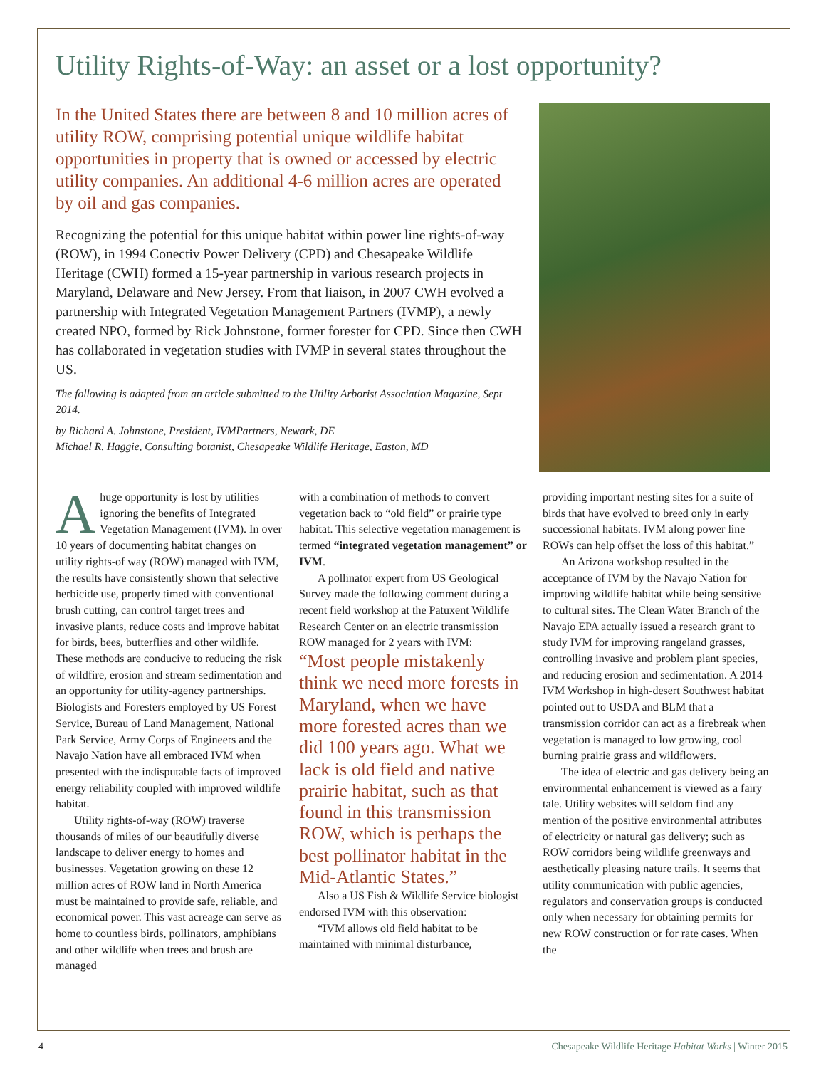Utility Rights-of-Way: an asset or a lost opportunity?
In the United States there are between 8 and 10 million acres of utility ROW, comprising potential unique wildlife habitat opportunities in property that is owned or accessed by electric utility companies. An additional 4-6 million acres are operated by oil and gas companies.
Recognizing the potential for this unique habitat within power line rights-of-way (ROW), in 1994 Conectiv Power Delivery (CPD) and Chesapeake Wildlife Heritage (CWH) formed a 15-year partnership in various research projects in Maryland, Delaware and New Jersey. From that liaison, in 2007 CWH evolved a partnership with Integrated Vegetation Management Partners (IVMP), a newly created NPO, formed by Rick Johnstone, former forester for CPD. Since then CWH has collaborated in vegetation studies with IVMP in several states throughout the US.
The following is adapted from an article submitted to the Utility Arborist Association Magazine, Sept 2014.
by Richard A. Johnstone, President, IVMPartners, Newark, DE
Michael R. Haggie, Consulting botanist, Chesapeake Wildlife Heritage, Easton, MD
Ahuge opportunity is lost by utilities ignoring the benefits of Integrated Vegetation Management (IVM). In over 10 years of documenting habitat changes on utility rights-of way (ROW) managed with IVM, the results have consistently shown that selective herbicide use, properly timed with conventional brush cutting, can control target trees and invasive plants, reduce costs and improve habitat for birds, bees, butterflies and other wildlife. These methods are conducive to reducing the risk of wildfire, erosion and stream sedimentation and an opportunity for utility-agency partnerships. Biologists and Foresters employed by US Forest Service, Bureau of Land Management, National Park Service, Army Corps of Engineers and the Navajo Nation have all embraced IVM when presented with the indisputable facts of improved energy reliability coupled with improved wildlife habitat.
Utility rights-of-way (ROW) traverse thousands of miles of our beautifully diverse landscape to deliver energy to homes and businesses. Vegetation growing on these 12 million acres of ROW land in North America must be maintained to provide safe, reliable, and economical power. This vast acreage can serve as home to countless birds, pollinators, amphibians and other wildlife when trees and brush are managed
with a combination of methods to convert vegetation back to “old field” or prairie type habitat. This selective vegetation management is termed “integrated vegetation management” or IVM.
A pollinator expert from US Geological Survey made the following comment during a recent field workshop at the Patuxent Wildlife Research Center on an electric transmission ROW managed for 2 years with IVM:
“Most people mistakenly think we need more forests in Maryland, when we have more forested acres than we did 100 years ago. What we lack is old field and native prairie habitat, such as that found in this transmission ROW, which is perhaps the best pollinator habitat in the Mid-Atlantic States.”
Also a US Fish & Wildlife Service biologist endorsed IVM with this observation:
“IVM allows old field habitat to be maintained with minimal disturbance,
providing important nesting sites for a suite of birds that have evolved to breed only in early successional habitats. IVM along power line ROWs can help offset the loss of this habitat.”
An Arizona workshop resulted in the acceptance of IVM by the Navajo Nation for improving wildlife habitat while being sensitive to cultural sites. The Clean Water Branch of the Navajo EPA actually issued a research grant to study IVM for improving rangeland grasses, controlling invasive and problem plant species, and reducing erosion and sedimentation. A 2014 IVM Workshop in high-desert Southwest habitat pointed out to USDA and BLM that a transmission corridor can act as a firebreak when vegetation is managed to low growing, cool burning prairie grass and wildflowers.
The idea of electric and gas delivery being an environmental enhancement is viewed as a fairy tale. Utility websites will seldom find any mention of the positive environmental attributes of electricity or natural gas delivery; such as ROW corridors being wildlife greenways and aesthetically pleasing nature trails. It seems that utility communication with public agencies, regulators and conservation groups is conducted only when necessary for obtaining permits for new ROW construction or for rate cases. When the
4 Chesapeake Wildlife Heritage Habitat Works | Winter 2015